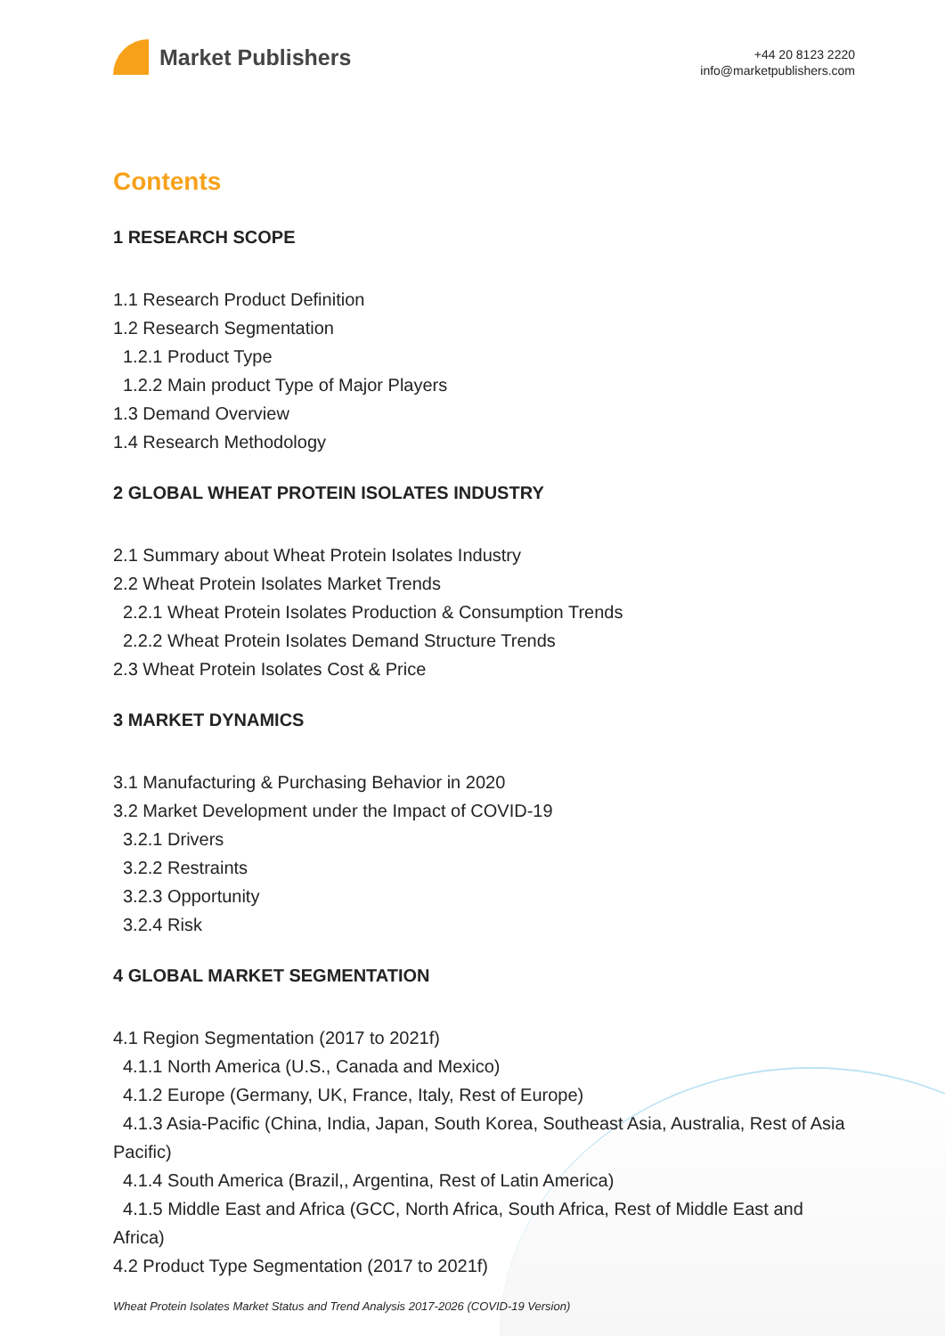Market Publishers
+44 20 8123 2220
info@marketpublishers.com
Contents
1 RESEARCH SCOPE
1.1 Research Product Definition
1.2 Research Segmentation
1.2.1 Product Type
1.2.2 Main product Type of Major Players
1.3 Demand Overview
1.4 Research Methodology
2 GLOBAL WHEAT PROTEIN ISOLATES INDUSTRY
2.1 Summary about Wheat Protein Isolates Industry
2.2 Wheat Protein Isolates Market Trends
2.2.1 Wheat Protein Isolates Production & Consumption Trends
2.2.2 Wheat Protein Isolates Demand Structure Trends
2.3 Wheat Protein Isolates Cost & Price
3 MARKET DYNAMICS
3.1 Manufacturing & Purchasing Behavior in 2020
3.2 Market Development under the Impact of COVID-19
3.2.1 Drivers
3.2.2 Restraints
3.2.3 Opportunity
3.2.4 Risk
4 GLOBAL MARKET SEGMENTATION
4.1 Region Segmentation (2017 to 2021f)
4.1.1 North America (U.S., Canada and Mexico)
4.1.2 Europe (Germany, UK, France, Italy, Rest of Europe)
4.1.3 Asia-Pacific (China, India, Japan, South Korea, Southeast Asia, Australia, Rest of Asia Pacific)
4.1.4 South America (Brazil,, Argentina, Rest of Latin America)
4.1.5 Middle East and Africa (GCC, North Africa, South Africa, Rest of Middle East and Africa)
4.2 Product Type Segmentation (2017 to 2021f)
Wheat Protein Isolates Market Status and Trend Analysis 2017-2026 (COVID-19 Version)